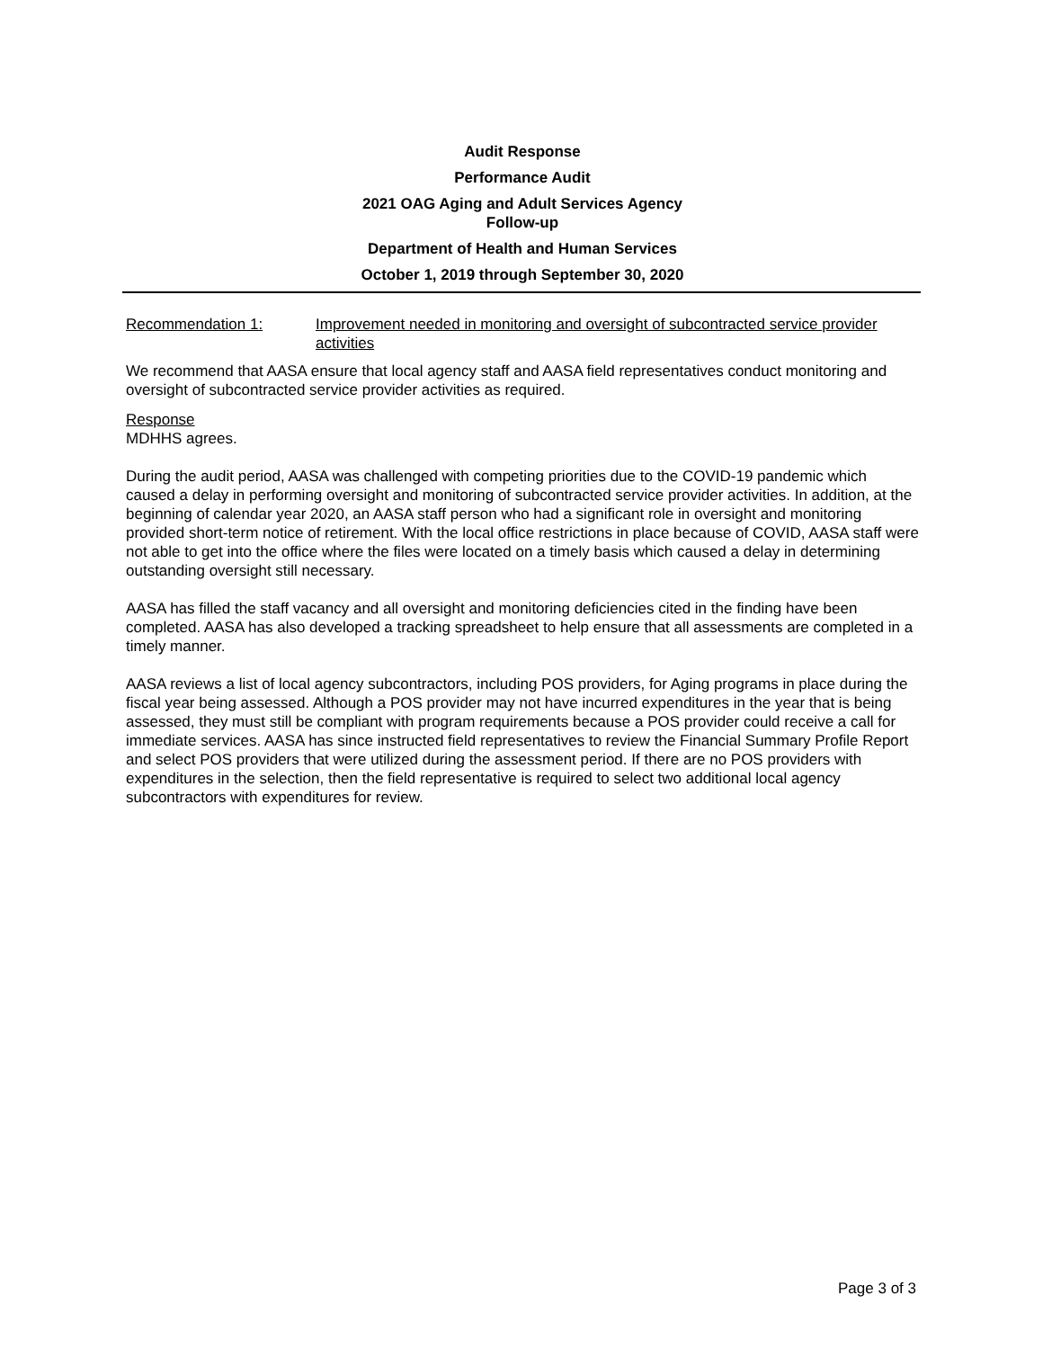Audit Response
Performance Audit
2021 OAG Aging and Adult Services Agency
Follow-up
Department of Health and Human Services
October 1, 2019 through September 30, 2020
Recommendation 1: Improvement needed in monitoring and oversight of subcontracted service provider activities
We recommend that AASA ensure that local agency staff and AASA field representatives conduct monitoring and oversight of subcontracted service provider activities as required.
Response
MDHHS agrees.
During the audit period, AASA was challenged with competing priorities due to the COVID-19 pandemic which caused a delay in performing oversight and monitoring of subcontracted service provider activities. In addition, at the beginning of calendar year 2020, an AASA staff person who had a significant role in oversight and monitoring provided short-term notice of retirement. With the local office restrictions in place because of COVID, AASA staff were not able to get into the office where the files were located on a timely basis which caused a delay in determining outstanding oversight still necessary.
AASA has filled the staff vacancy and all oversight and monitoring deficiencies cited in the finding have been completed. AASA has also developed a tracking spreadsheet to help ensure that all assessments are completed in a timely manner.
AASA reviews a list of local agency subcontractors, including POS providers, for Aging programs in place during the fiscal year being assessed. Although a POS provider may not have incurred expenditures in the year that is being assessed, they must still be compliant with program requirements because a POS provider could receive a call for immediate services. AASA has since instructed field representatives to review the Financial Summary Profile Report and select POS providers that were utilized during the assessment period. If there are no POS providers with expenditures in the selection, then the field representative is required to select two additional local agency subcontractors with expenditures for review.
Page 3 of 3